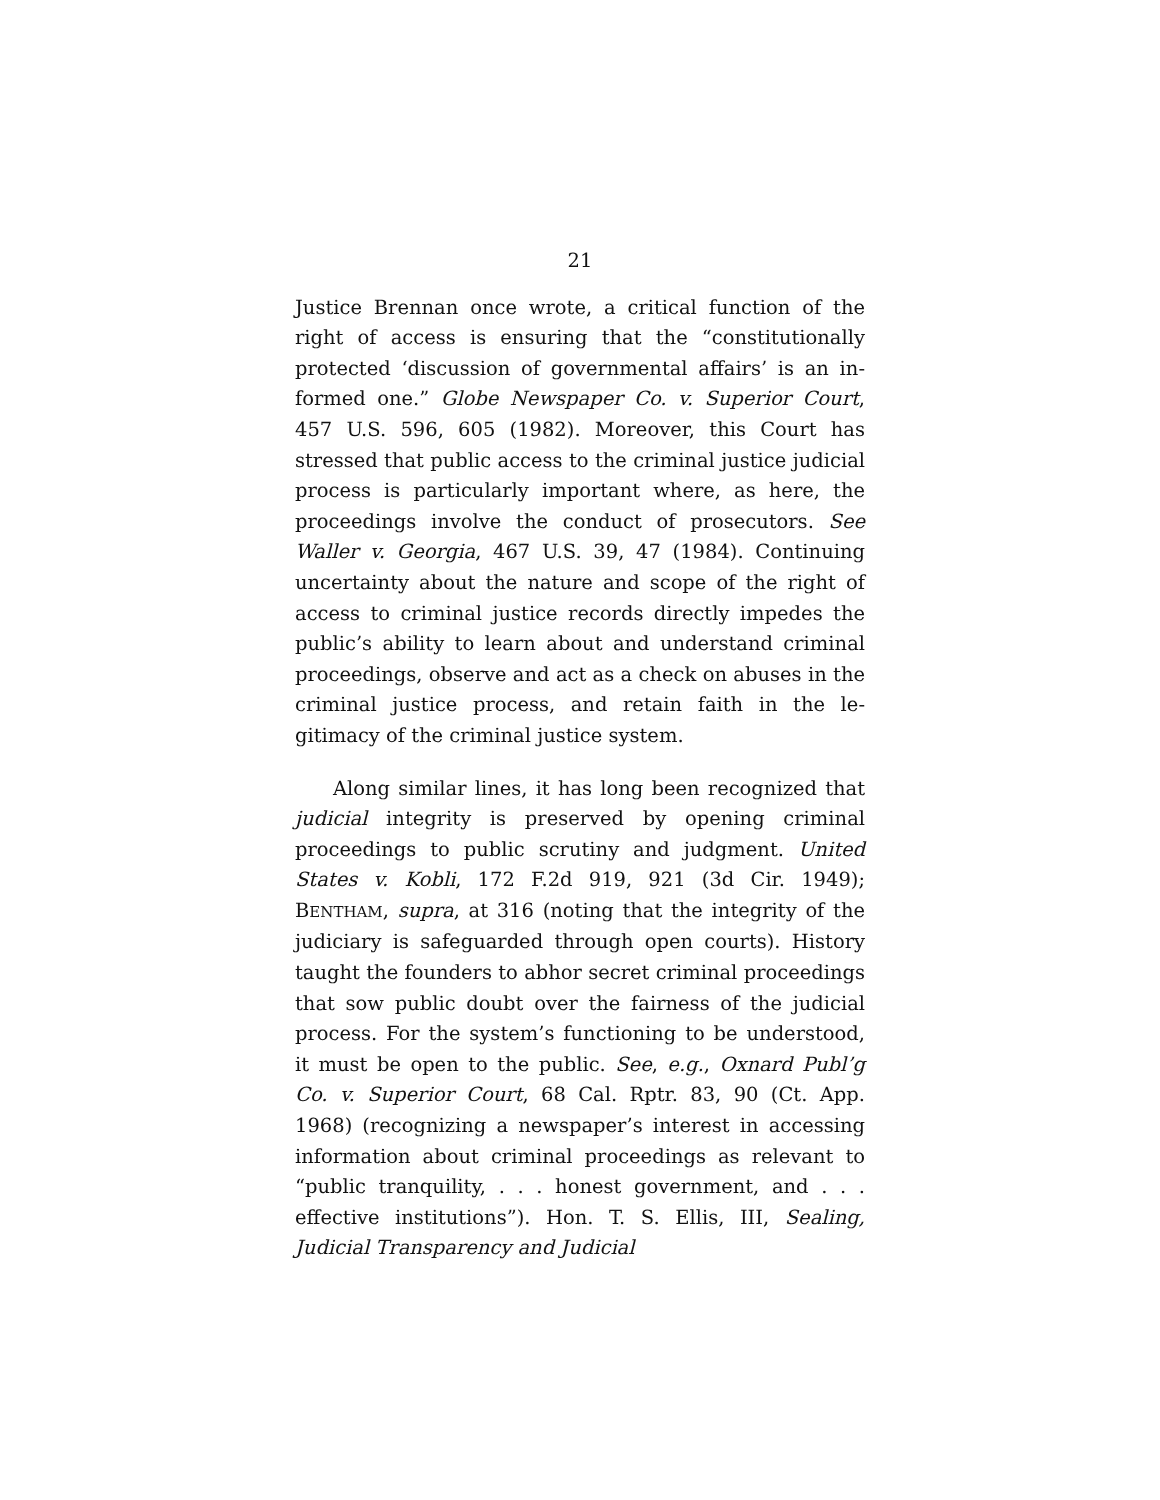21
Justice Brennan once wrote, a critical function of the right of access is ensuring that the “constitutionally protected ‘discussion of governmental affairs’ is an in­formed one.” Globe Newspaper Co. v. Superior Court, 457 U.S. 596, 605 (1982). Moreover, this Court has stressed that public access to the criminal justice judi­cial process is particularly important where, as here, the proceedings involve the conduct of prosecutors. See Waller v. Georgia, 467 U.S. 39, 47 (1984). Continuing uncertainty about the nature and scope of the right of access to criminal justice records directly impedes the public’s ability to learn about and understand criminal proceedings, observe and act as a check on abuses in the criminal justice process, and retain faith in the le­gitimacy of the criminal justice system.
Along similar lines, it has long been recognized that judicial integrity is preserved by opening criminal proceedings to public scrutiny and judgment. United States v. Kobli, 172 F.2d 919, 921 (3d Cir. 1949); BENTHAM, supra, at 316 (noting that the integrity of the judiciary is safeguarded through open courts). History taught the founders to abhor secret criminal proceedings that sow public doubt over the fairness of the judicial process. For the system’s functioning to be understood, it must be open to the public. See, e.g., Oxnard Publ’g Co. v. Superior Court, 68 Cal. Rptr. 83, 90 (Ct. App. 1968) (recognizing a newspaper’s interest in accessing information about criminal pro­ceedings as relevant to “public tranquility, . . . honest government, and . . . effective institutions”). Hon. T. S. Ellis, III, Sealing, Judicial Transparency and Judicial